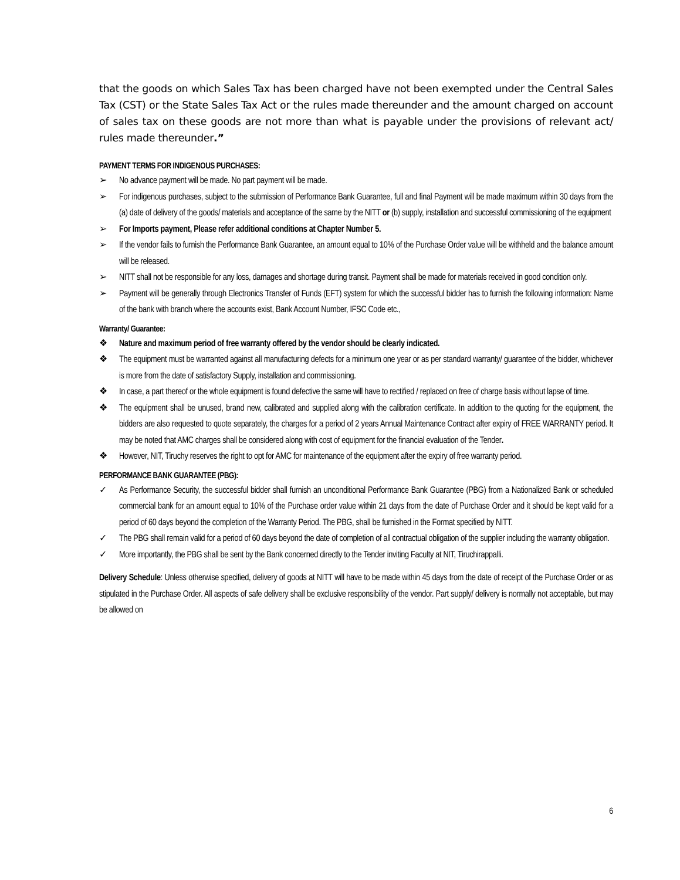that the goods on which Sales Tax has been charged have not been exempted under the Central Sales Tax (CST) or the State Sales Tax Act or the rules made thereunder and the amount charged on account of sales tax on these goods are not more than what is payable under the provisions of relevant act/ rules made thereunder.”
PAYMENT TERMS FOR INDIGENOUS PURCHASES:
➢ No advance payment will be made. No part payment will be made.
➢ For indigenous purchases, subject to the submission of Performance Bank Guarantee, full and final Payment will be made maximum within 30 days from the (a) date of delivery of the goods/ materials and acceptance of the same by the NITT or (b) supply, installation and successful commissioning of the equipment
➢ For Imports payment, Please refer additional conditions at Chapter Number 5.
➢ If the vendor fails to furnish the Performance Bank Guarantee, an amount equal to 10% of the Purchase Order value will be withheld and the balance amount will be released.
➢ NITT shall not be responsible for any loss, damages and shortage during transit. Payment shall be made for materials received in good condition only.
➢ Payment will be generally through Electronics Transfer of Funds (EFT) system for which the successful bidder has to furnish the following information: Name of the bank with branch where the accounts exist, Bank Account Number, IFSC Code etc.,
Warranty/ Guarantee:
❖ Nature and maximum period of free warranty offered by the vendor should be clearly indicated.
❖ The equipment must be warranted against all manufacturing defects for a minimum one year or as per standard warranty/ guarantee of the bidder, whichever is more from the date of satisfactory Supply, installation and commissioning.
❖ In case, a part thereof or the whole equipment is found defective the same will have to rectified / replaced on free of charge basis without lapse of time.
❖ The equipment shall be unused, brand new, calibrated and supplied along with the calibration certificate. In addition to the quoting for the equipment, the bidders are also requested to quote separately, the charges for a period of 2 years Annual Maintenance Contract after expiry of FREE WARRANTY period. It may be noted that AMC charges shall be considered along with cost of equipment for the financial evaluation of the Tender.
❖ However, NIT, Tiruchy reserves the right to opt for AMC for maintenance of the equipment after the expiry of free warranty period.
PERFORMANCE BANK GUARANTEE (PBG):
✓ As Performance Security, the successful bidder shall furnish an unconditional Performance Bank Guarantee (PBG) from a Nationalized Bank or scheduled commercial bank for an amount equal to 10% of the Purchase order value within 21 days from the date of Purchase Order and it should be kept valid for a period of 60 days beyond the completion of the Warranty Period. The PBG, shall be furnished in the Format specified by NITT.
✓ The PBG shall remain valid for a period of 60 days beyond the date of completion of all contractual obligation of the supplier including the warranty obligation.
✓ More importantly, the PBG shall be sent by the Bank concerned directly to the Tender inviting Faculty at NIT, Tiruchirappalli.
Delivery Schedule: Unless otherwise specified, delivery of goods at NITT will have to be made within 45 days from the date of receipt of the Purchase Order or as stipulated in the Purchase Order. All aspects of safe delivery shall be exclusive responsibility of the vendor. Part supply/ delivery is normally not acceptable, but may be allowed on
6